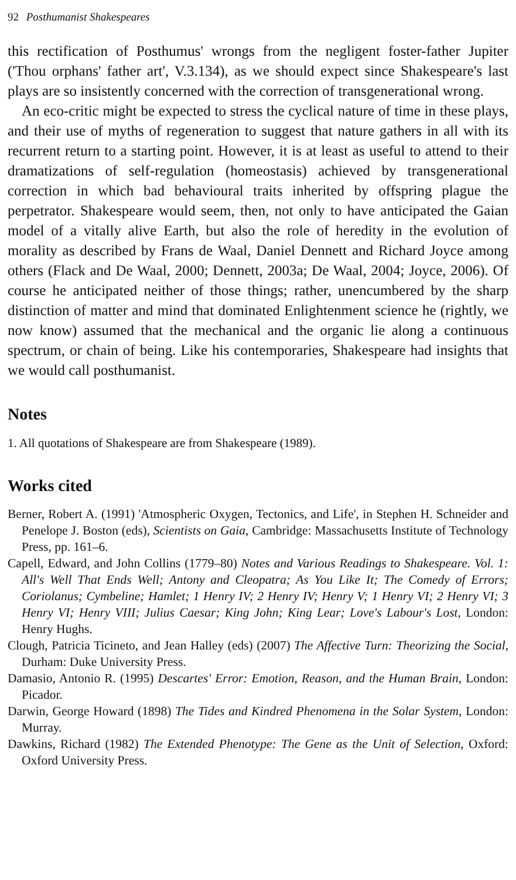92 Posthumanist Shakespeares
this rectification of Posthumus' wrongs from the negligent foster-father Jupiter ('Thou orphans' father art', V.3.134), as we should expect since Shakespeare's last plays are so insistently concerned with the correction of transgenerational wrong.
An eco-critic might be expected to stress the cyclical nature of time in these plays, and their use of myths of regeneration to suggest that nature gathers in all with its recurrent return to a starting point. However, it is at least as useful to attend to their dramatizations of self-regulation (homeostasis) achieved by transgenerational correction in which bad behavioural traits inherited by offspring plague the perpetrator. Shakespeare would seem, then, not only to have anticipated the Gaian model of a vitally alive Earth, but also the role of heredity in the evolution of morality as described by Frans de Waal, Daniel Dennett and Richard Joyce among others (Flack and De Waal, 2000; Dennett, 2003a; De Waal, 2004; Joyce, 2006). Of course he anticipated neither of those things; rather, unencumbered by the sharp distinction of matter and mind that dominated Enlightenment science he (rightly, we now know) assumed that the mechanical and the organic lie along a continuous spectrum, or chain of being. Like his contemporaries, Shakespeare had insights that we would call posthumanist.
Notes
1. All quotations of Shakespeare are from Shakespeare (1989).
Works cited
Berner, Robert A. (1991) 'Atmospheric Oxygen, Tectonics, and Life', in Stephen H. Schneider and Penelope J. Boston (eds), Scientists on Gaia, Cambridge: Massachusetts Institute of Technology Press, pp. 161–6.
Capell, Edward, and John Collins (1779–80) Notes and Various Readings to Shakespeare. Vol. 1: All's Well That Ends Well; Antony and Cleopatra; As You Like It; The Comedy of Errors; Coriolanus; Cymbeline; Hamlet; 1 Henry IV; 2 Henry IV; Henry V; 1 Henry VI; 2 Henry VI; 3 Henry VI; Henry VIII; Julius Caesar; King John; King Lear; Love's Labour's Lost, London: Henry Hughs.
Clough, Patricia Ticineto, and Jean Halley (eds) (2007) The Affective Turn: Theorizing the Social, Durham: Duke University Press.
Damasio, Antonio R. (1995) Descartes' Error: Emotion, Reason, and the Human Brain, London: Picador.
Darwin, George Howard (1898) The Tides and Kindred Phenomena in the Solar System, London: Murray.
Dawkins, Richard (1982) The Extended Phenotype: The Gene as the Unit of Selection, Oxford: Oxford University Press.